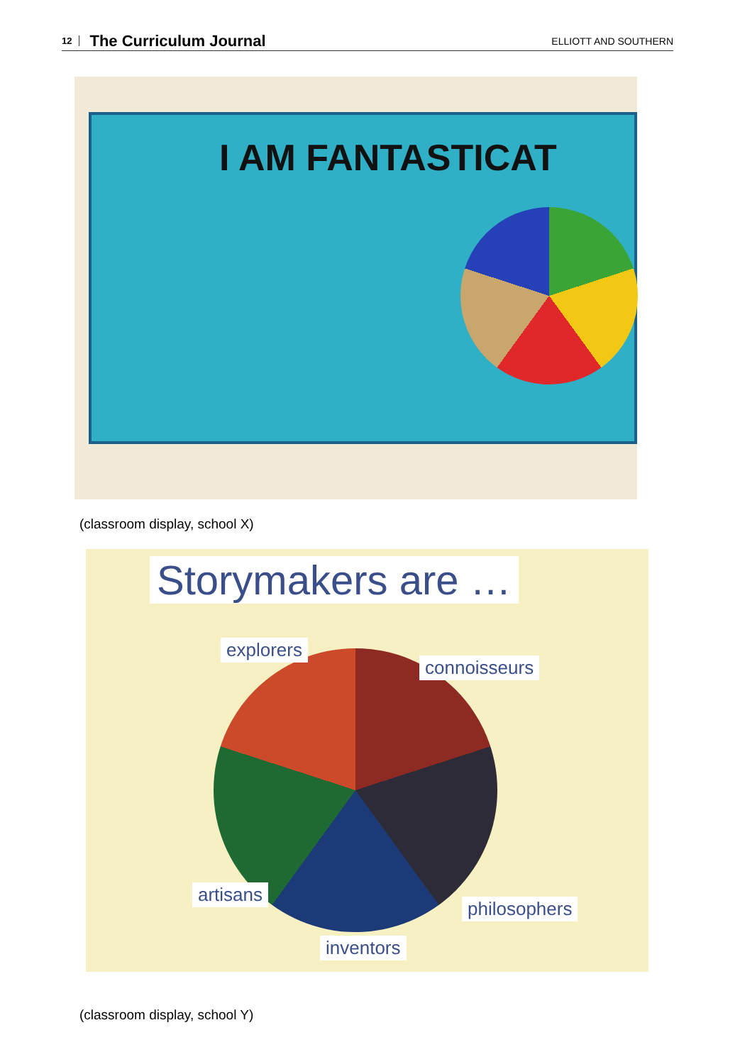12 The Curriculum Journal ELLIOTT AND SOUTHERN
I AM FANTASTICAT
(classroom display, school X)
Storymakers are …
explorers
connoisseurs
artisans
inventors
philosophers
(classroom display, school Y)